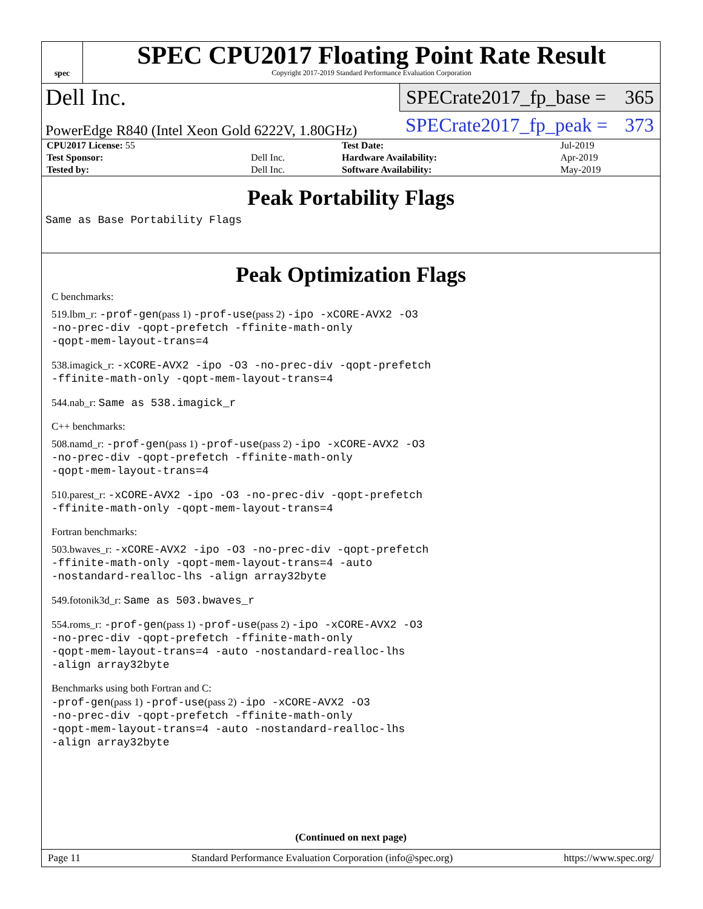spec
SPEC CPU2017 Floating Point Rate Result
Copyright 2017-2019 Standard Performance Evaluation Corporation
Dell Inc.
SPECrate2017_fp_base = 365
PowerEdge R840 (Intel Xeon Gold 6222V, 1.80GHz)
SPECrate2017_fp_peak = 373
| CPU2017 License: 55 | | Test Date: | Jul-2019 |
| Test Sponsor: | Dell Inc. | Hardware Availability: | Apr-2019 |
| Tested by: | Dell Inc. | Software Availability: | May-2019 |
Peak Portability Flags
Same as Base Portability Flags
Peak Optimization Flags
C benchmarks:
519.lbm_r: -prof-gen(pass 1) -prof-use(pass 2) -ipo -xCORE-AVX2 -O3
-no-prec-div -qopt-prefetch -ffinite-math-only
-qopt-mem-layout-trans=4
538.imagick_r: -xCORE-AVX2 -ipo -O3 -no-prec-div -qopt-prefetch
-ffinite-math-only -qopt-mem-layout-trans=4
544.nab_r: Same as 538.imagick_r
C++ benchmarks:
508.namd_r: -prof-gen(pass 1) -prof-use(pass 2) -ipo -xCORE-AVX2 -O3
-no-prec-div -qopt-prefetch -ffinite-math-only
-qopt-mem-layout-trans=4
510.parest_r: -xCORE-AVX2 -ipo -O3 -no-prec-div -qopt-prefetch
-ffinite-math-only -qopt-mem-layout-trans=4
Fortran benchmarks:
503.bwaves_r: -xCORE-AVX2 -ipo -O3 -no-prec-div -qopt-prefetch
-ffinite-math-only -qopt-mem-layout-trans=4 -auto
-nostandard-realloc-lhs -align array32byte
549.fotonik3d_r: Same as 503.bwaves_r
554.roms_r: -prof-gen(pass 1) -prof-use(pass 2) -ipo -xCORE-AVX2 -O3
-no-prec-div -qopt-prefetch -ffinite-math-only
-qopt-mem-layout-trans=4 -auto -nostandard-realloc-lhs
-align array32byte
Benchmarks using both Fortran and C:
-prof-gen(pass 1) -prof-use(pass 2) -ipo -xCORE-AVX2 -O3
-no-prec-div -qopt-prefetch -ffinite-math-only
-qopt-mem-layout-trans=4 -auto -nostandard-realloc-lhs
-align array32byte
(Continued on next page)
Page 11 Standard Performance Evaluation Corporation (info@spec.org) https://www.spec.org/